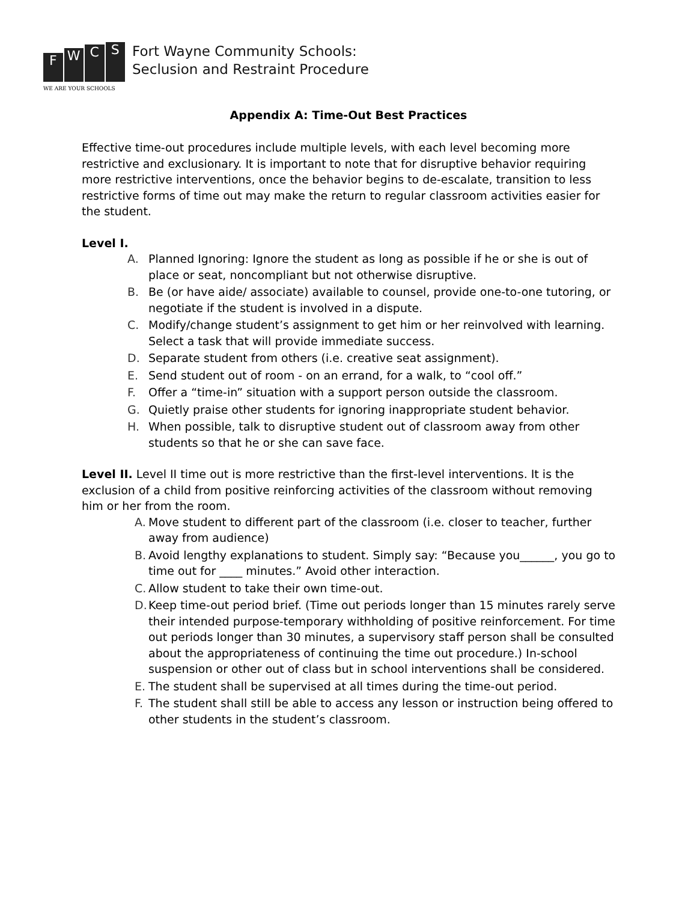F
W
C
S
WE ARE YOUR SCHOOLS
Fort Wayne Community Schools:
Seclusion and Restraint Procedure
Appendix A: Time-Out Best Practices
Effective time-out procedures include multiple levels, with each level becoming more restrictive and exclusionary. It is important to note that for disruptive behavior requiring more restrictive interventions, once the behavior begins to de-escalate, transition to less restrictive forms of time out may make the return to regular classroom activities easier for the student.
Level I.
A. Planned Ignoring: Ignore the student as long as possible if he or she is out of place or seat, noncompliant but not otherwise disruptive.
B. Be (or have aide/ associate) available to counsel, provide one-to-one tutoring, or negotiate if the student is involved in a dispute.
C. Modify/change student’s assignment to get him or her reinvolved with learning. Select a task that will provide immediate success.
D. Separate student from others (i.e. creative seat assignment).
E. Send student out of room - on an errand, for a walk, to “cool off.”
F. Offer a “time-in” situation with a support person outside the classroom.
G. Quietly praise other students for ignoring inappropriate student behavior.
H. When possible, talk to disruptive student out of classroom away from other students so that he or she can save face.
Level II. Level II time out is more restrictive than the first-level interventions. It is the exclusion of a child from positive reinforcing activities of the classroom without removing him or her from the room.
A. Move student to different part of the classroom (i.e. closer to teacher, further away from audience)
B. Avoid lengthy explanations to student. Simply say: “Because you______, you go to time out for ____ minutes.” Avoid other interaction.
C. Allow student to take their own time-out.
D. Keep time-out period brief. (Time out periods longer than 15 minutes rarely serve their intended purpose-temporary withholding of positive reinforcement. For time out periods longer than 30 minutes, a supervisory staff person shall be consulted about the appropriateness of continuing the time out procedure.) In-school suspension or other out of class but in school interventions shall be considered.
E. The student shall be supervised at all times during the time-out period.
F. The student shall still be able to access any lesson or instruction being offered to other students in the student’s classroom.